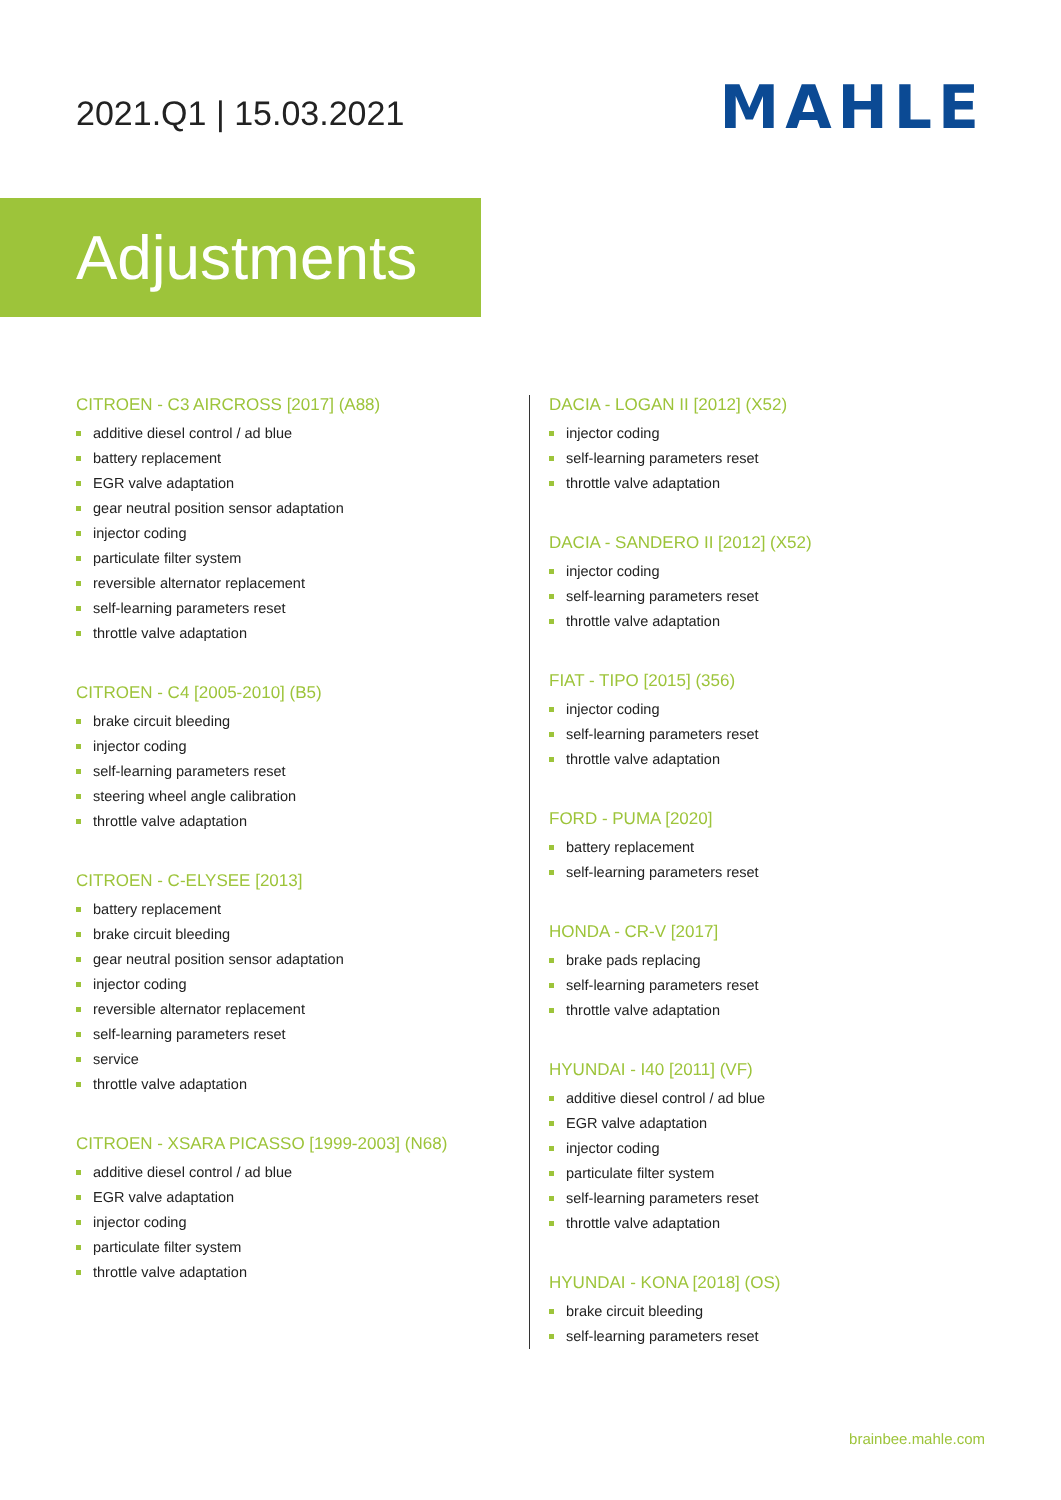2021.Q1 | 15.03.2021
MAHLE
Adjustments
CITROEN - C3 AIRCROSS [2017] (A88)
additive diesel control / ad blue
battery replacement
EGR valve adaptation
gear neutral position sensor adaptation
injector coding
particulate filter system
reversible alternator replacement
self-learning parameters reset
throttle valve adaptation
CITROEN - C4 [2005-2010] (B5)
brake circuit bleeding
injector coding
self-learning parameters reset
steering wheel angle calibration
throttle valve adaptation
CITROEN - C-ELYSEE [2013]
battery replacement
brake circuit bleeding
gear neutral position sensor adaptation
injector coding
reversible alternator replacement
self-learning parameters reset
service
throttle valve adaptation
CITROEN - XSARA PICASSO [1999-2003] (N68)
additive diesel control / ad blue
EGR valve adaptation
injector coding
particulate filter system
throttle valve adaptation
DACIA - LOGAN II [2012] (X52)
injector coding
self-learning parameters reset
throttle valve adaptation
DACIA - SANDERO II [2012] (X52)
injector coding
self-learning parameters reset
throttle valve adaptation
FIAT - TIPO [2015] (356)
injector coding
self-learning parameters reset
throttle valve adaptation
FORD - PUMA [2020]
battery replacement
self-learning parameters reset
HONDA - CR-V [2017]
brake pads replacing
self-learning parameters reset
throttle valve adaptation
HYUNDAI - I40 [2011] (VF)
additive diesel control / ad blue
EGR valve adaptation
injector coding
particulate filter system
self-learning parameters reset
throttle valve adaptation
HYUNDAI - KONA [2018] (OS)
brake circuit bleeding
self-learning parameters reset
brainbee.mahle.com